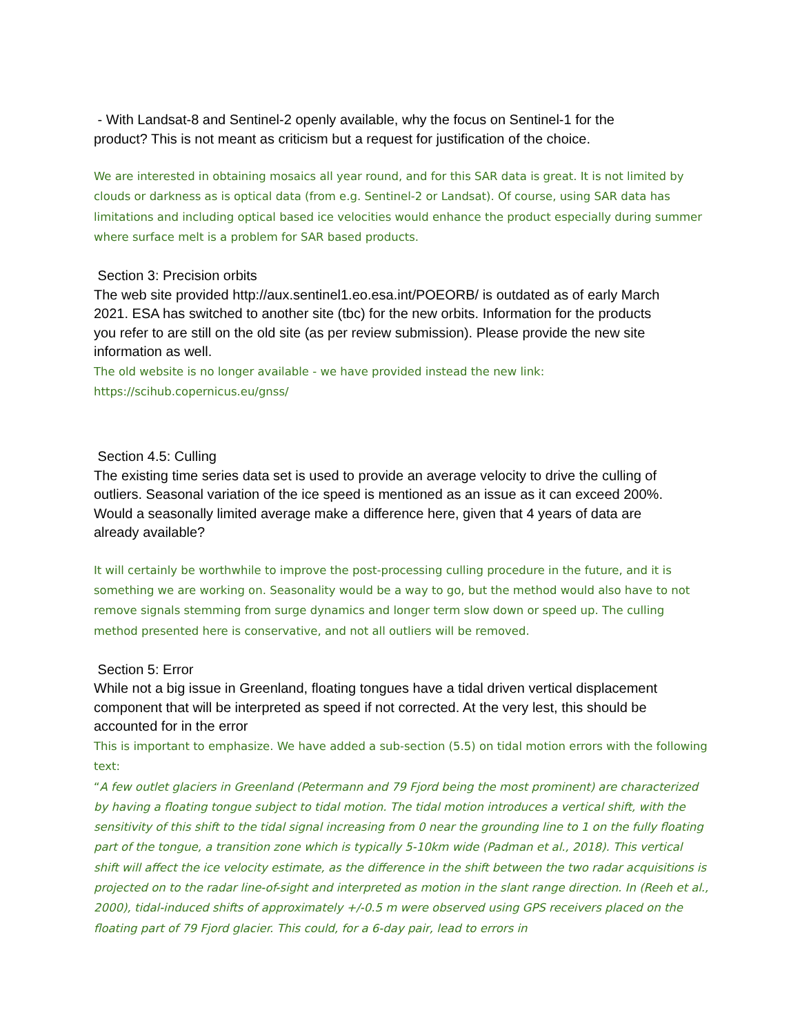- With Landsat-8 and Sentinel-2 openly available, why the focus on Sentinel-1 for the product? This is not meant as criticism but a request for justification of the choice.
We are interested in obtaining mosaics all year round, and for this SAR data is great. It is not limited by clouds or darkness as is optical data (from e.g. Sentinel-2 or Landsat). Of course, using SAR data has limitations and including optical based ice velocities would enhance the product especially during summer where surface melt is a problem for SAR based products.
Section 3: Precision orbits
The web site provided http://aux.sentinel1.eo.esa.int/POEORB/ is outdated as of early March 2021. ESA has switched to another site (tbc) for the new orbits. Information for the products you refer to are still on the old site (as per review submission). Please provide the new site information as well.
The old website is no longer available - we have provided instead the new link: https://scihub.copernicus.eu/gnss/
Section 4.5: Culling
The existing time series data set is used to provide an average velocity to drive the culling of outliers. Seasonal variation of the ice speed is mentioned as an issue as it can exceed 200%. Would a seasonally limited average make a difference here, given that 4 years of data are already available?
It will certainly be worthwhile to improve the post-processing culling procedure in the future, and it is something we are working on. Seasonality would be a way to go, but the method would also have to not remove signals stemming from surge dynamics and longer term slow down or speed up. The culling method presented here is conservative, and not all outliers will be removed.
Section 5: Error
While not a big issue in Greenland, floating tongues have a tidal driven vertical displacement component that will be interpreted as speed if not corrected. At the very lest, this should be accounted for in the error
This is important to emphasize. We have added a sub-section (5.5) on tidal motion errors with the following text:
“A few outlet glaciers in Greenland (Petermann and 79 Fjord being the most prominent) are characterized by having a floating tongue subject to tidal motion. The tidal motion introduces a vertical shift, with the sensitivity of this shift to the tidal signal increasing from 0 near the grounding line to 1 on the fully floating part of the tongue, a transition zone which is typically 5-10km wide (Padman et al., 2018). This vertical shift will affect the ice velocity estimate, as the difference in the shift between the two radar acquisitions is projected on to the radar line-of-sight and interpreted as motion in the slant range direction. In (Reeh et al., 2000), tidal-induced shifts of approximately +/-0.5 m were observed using GPS receivers placed on the floating part of 79 Fjord glacier. This could, for a 6-day pair, lead to errors in